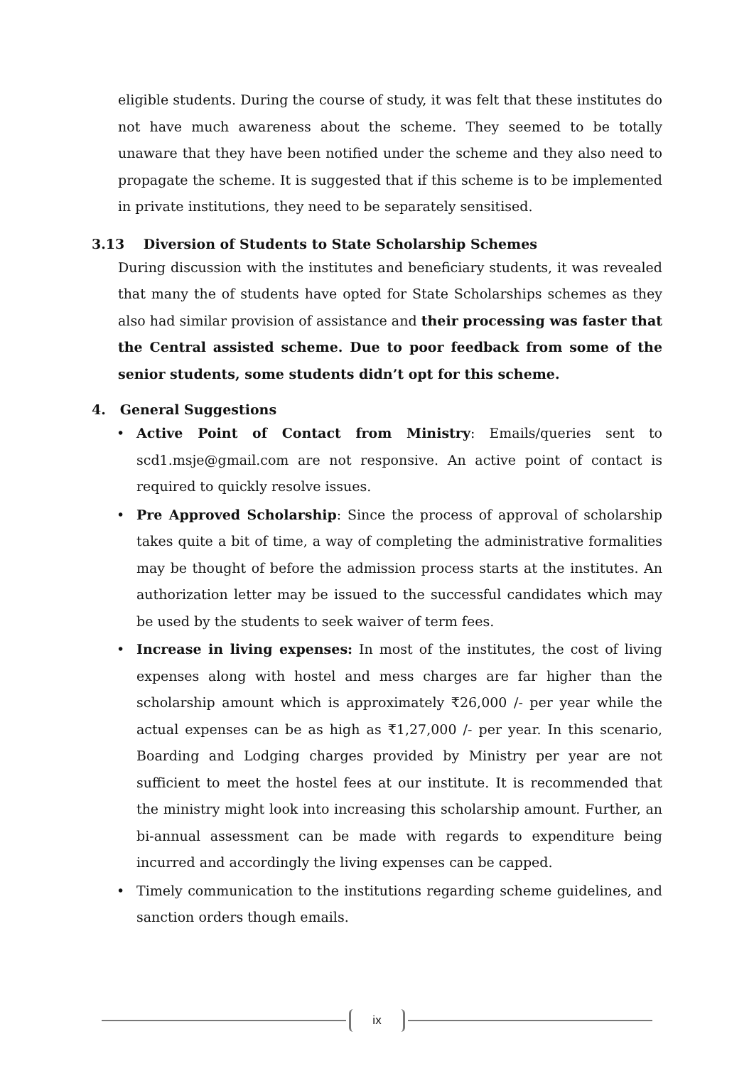eligible students. During the course of study, it was felt that these institutes do not have much awareness about the scheme. They seemed to be totally unaware that they have been notified under the scheme and they also need to propagate the scheme. It is suggested that if this scheme is to be implemented in private institutions, they need to be separately sensitised.
3.13 Diversion of Students to State Scholarship Schemes
During discussion with the institutes and beneficiary students, it was revealed that many the of students have opted for State Scholarships schemes as they also had similar provision of assistance and their processing was faster that the Central assisted scheme. Due to poor feedback from some of the senior students, some students didn’t opt for this scheme.
4. General Suggestions
• Active Point of Contact from Ministry: Emails/queries sent to scd1.msje@gmail.com are not responsive. An active point of contact is required to quickly resolve issues.
• Pre Approved Scholarship: Since the process of approval of scholarship takes quite a bit of time, a way of completing the administrative formalities may be thought of before the admission process starts at the institutes. An authorization letter may be issued to the successful candidates which may be used by the students to seek waiver of term fees.
• Increase in living expenses: In most of the institutes, the cost of living expenses along with hostel and mess charges are far higher than the scholarship amount which is approximately ₹26,000 /- per year while the actual expenses can be as high as ₹1,27,000 /- per year. In this scenario, Boarding and Lodging charges provided by Ministry per year are not sufficient to meet the hostel fees at our institute. It is recommended that the ministry might look into increasing this scholarship amount. Further, an bi-annual assessment can be made with regards to expenditure being incurred and accordingly the living expenses can be capped.
• Timely communication to the institutions regarding scheme guidelines, and sanction orders though emails.
ix